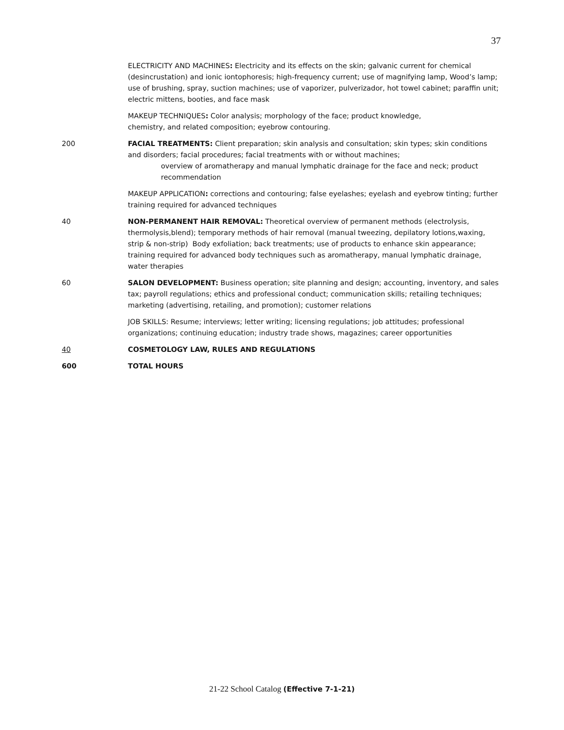37
ELECTRICITY AND MACHINES: Electricity and its effects on the skin; galvanic current for chemical (desincrustation) and ionic iontophoresis; high-frequency current; use of magnifying lamp, Wood’s lamp; use of brushing, spray, suction machines; use of vaporizer, pulverizador, hot towel cabinet; paraffin unit; electric mittens, booties, and face mask
MAKEUP TECHNIQUES: Color analysis; morphology of the face; product knowledge,
chemistry, and related composition; eyebrow contouring.
200 FACIAL TREATMENTS: Client preparation; skin analysis and consultation; skin types; skin conditions and disorders; facial procedures; facial treatments with or without machines;
overview of aromatherapy and manual lymphatic drainage for the face and neck; product recommendation
MAKEUP APPLICATION: corrections and contouring; false eyelashes; eyelash and eyebrow tinting; further training required for advanced techniques
40 NON-PERMANENT HAIR REMOVAL: Theoretical overview of permanent methods (electrolysis, thermolysis,blend); temporary methods of hair removal (manual tweezing, depilatory lotions,waxing, strip & non-strip) Body exfoliation; back treatments; use of products to enhance skin appearance; training required for advanced body techniques such as aromatherapy, manual lymphatic drainage, water therapies
60 SALON DEVELOPMENT: Business operation; site planning and design; accounting, inventory, and sales tax; payroll regulations; ethics and professional conduct; communication skills; retailing techniques; marketing (advertising, retailing, and promotion); customer relations
JOB SKILLS: Resume; interviews; letter writing; licensing regulations; job attitudes; professional organizations; continuing education; industry trade shows, magazines; career opportunities
40 COSMETOLOGY LAW, RULES AND REGULATIONS
600 TOTAL HOURS
21-22 School Catalog (Effective 7-1-21)